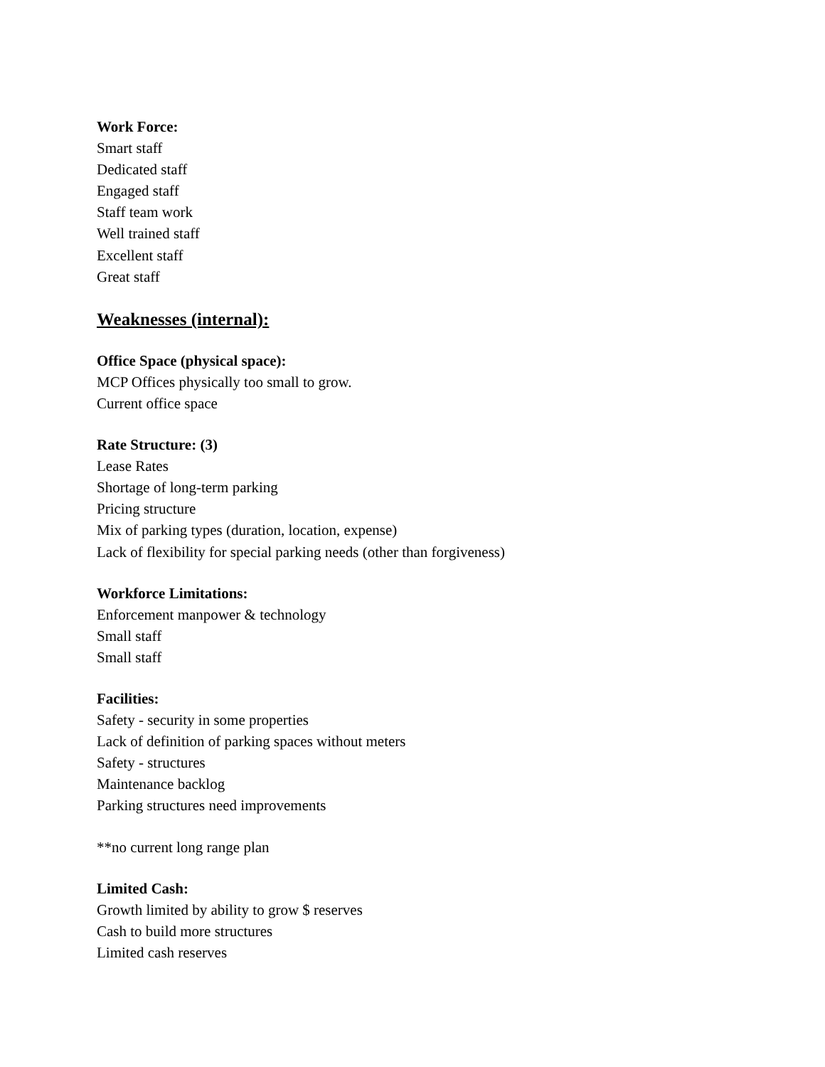Work Force:
Smart staff
Dedicated staff
Engaged staff
Staff team work
Well trained staff
Excellent staff
Great staff
Weaknesses (internal):
Office Space (physical space):
MCP Offices physically too small to grow.
Current office space
Rate Structure: (3)
Lease Rates
Shortage of long-term parking
Pricing structure
Mix of parking types (duration, location, expense)
Lack of flexibility for special parking needs (other than forgiveness)
Workforce Limitations:
Enforcement manpower & technology
Small staff
Small staff
Facilities:
Safety - security in some properties
Lack of definition of parking spaces without meters
Safety - structures
Maintenance backlog
Parking structures need improvements
**no current long range plan
Limited Cash:
Growth limited by ability to grow $ reserves
Cash to build more structures
Limited cash reserves